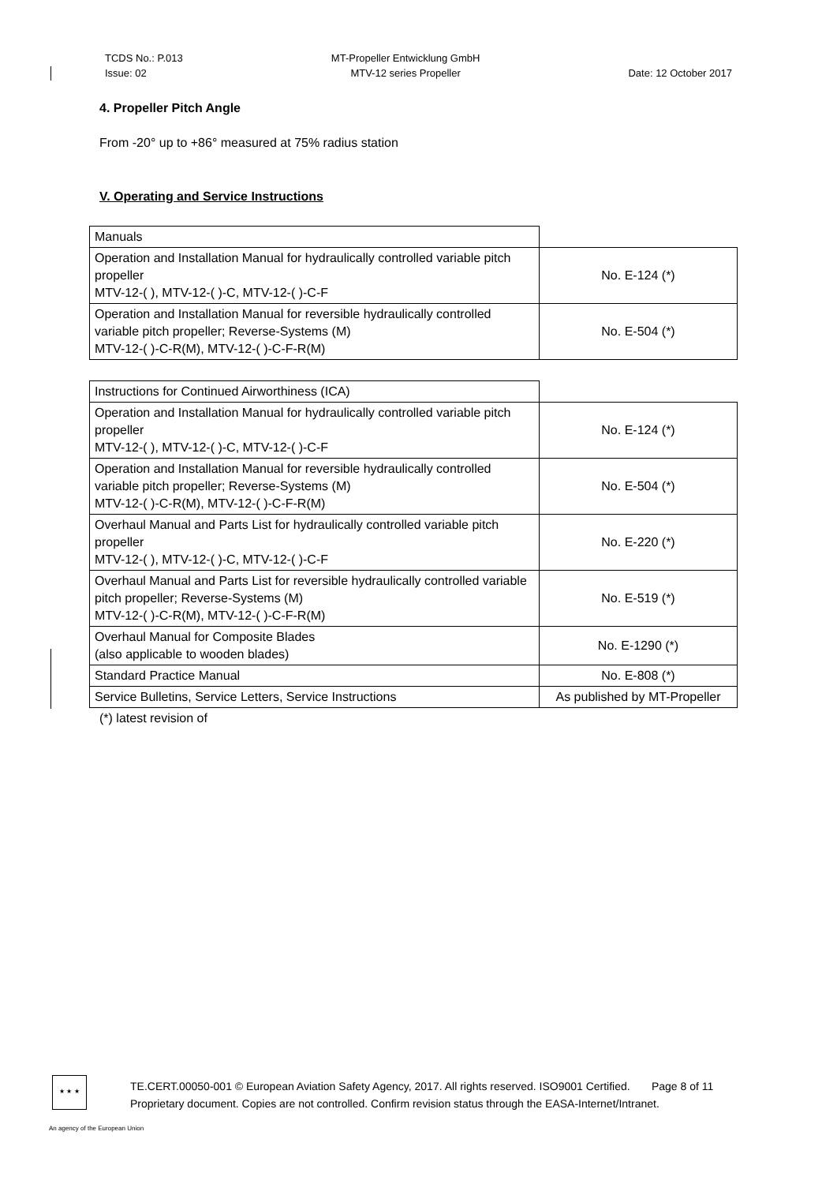TCDS No.: P.013
Issue: 02
MT-Propeller Entwicklung GmbH
MTV-12 series Propeller
Date: 12 October 2017
4. Propeller Pitch Angle
From -20° up to +86° measured at 75% radius station
V. Operating and Service Instructions
| Manuals | |
| Operation and Installation Manual for hydraulically controlled variable pitch propeller MTV-12-( ), MTV-12-( )-C, MTV-12-( )-C-F | No. E-124 (*) |
| Operation and Installation Manual for reversible hydraulically controlled variable pitch propeller; Reverse-Systems (M) MTV-12-( )-C-R(M), MTV-12-( )-C-F-R(M) | No. E-504 (*) |
| Instructions for Continued Airworthiness (ICA) | |
| Operation and Installation Manual for hydraulically controlled variable pitch propeller MTV-12-( ), MTV-12-( )-C, MTV-12-( )-C-F | No. E-124 (*) |
| Operation and Installation Manual for reversible hydraulically controlled variable pitch propeller; Reverse-Systems (M) MTV-12-( )-C-R(M), MTV-12-( )-C-F-R(M) | No. E-504 (*) |
| Overhaul Manual and Parts List for hydraulically controlled variable pitch propeller MTV-12-( ), MTV-12-( )-C, MTV-12-( )-C-F | No. E-220 (*) |
| Overhaul Manual and Parts List for reversible hydraulically controlled variable pitch propeller; Reverse-Systems (M) MTV-12-( )-C-R(M), MTV-12-( )-C-F-R(M) | No. E-519 (*) |
| Overhaul Manual for Composite Blades (also applicable to wooden blades) | No. E-1290 (*) |
| Standard Practice Manual | No. E-808 (*) |
| Service Bulletins, Service Letters, Service Instructions | As published by MT-Propeller |
(*) latest revision of
★ ★ ★
TE.CERT.00050-001 © European Aviation Safety Agency, 2017. All rights reserved. ISO9001 Certified. Page 8 of 11
Proprietary document. Copies are not controlled. Confirm revision status through the EASA-Internet/Intranet.
An agency of the European Union